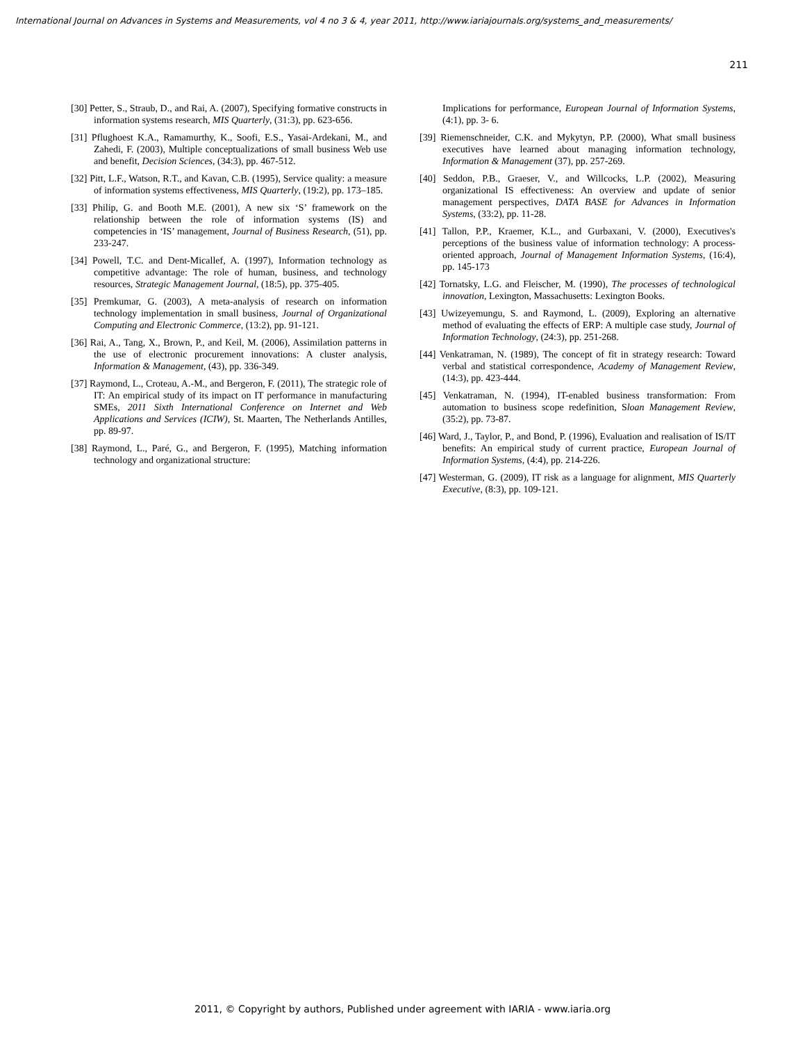International Journal on Advances in Systems and Measurements, vol 4 no 3 & 4, year 2011, http://www.iariajournals.org/systems_and_measurements/
211
[30] Petter, S., Straub, D., and Rai, A. (2007), Specifying formative constructs in information systems research, MIS Quarterly, (31:3), pp. 623-656.
[31] Pflughoest K.A., Ramamurthy, K., Soofi, E.S., Yasai-Ardekani, M., and Zahedi, F. (2003), Multiple conceptualizations of small business Web use and benefit, Decision Sciences, (34:3), pp. 467-512.
[32] Pitt, L.F., Watson, R.T., and Kavan, C.B. (1995), Service quality: a measure of information systems effectiveness, MIS Quarterly, (19:2), pp. 173–185.
[33] Philip, G. and Booth M.E. (2001), A new six ‘S’ framework on the relationship between the role of information systems (IS) and competencies in ‘IS’ management, Journal of Business Research, (51), pp. 233-247.
[34] Powell, T.C. and Dent-Micallef, A. (1997), Information technology as competitive advantage: The role of human, business, and technology resources, Strategic Management Journal, (18:5), pp. 375-405.
[35] Premkumar, G. (2003), A meta-analysis of research on information technology implementation in small business, Journal of Organizational Computing and Electronic Commerce, (13:2), pp. 91-121.
[36] Rai, A., Tang, X., Brown, P., and Keil, M. (2006), Assimilation patterns in the use of electronic procurement innovations: A cluster analysis, Information & Management, (43), pp. 336-349.
[37] Raymond, L., Croteau, A.-M., and Bergeron, F. (2011), The strategic role of IT: An empirical study of its impact on IT performance in manufacturing SMEs, 2011 Sixth International Conference on Internet and Web Applications and Services (ICIW), St. Maarten, The Netherlands Antilles, pp. 89-97.
[38] Raymond, L., Paré, G., and Bergeron, F. (1995), Matching information technology and organizational structure:
Implications for performance, European Journal of Information Systems, (4:1), pp. 3- 6.
[39] Riemenschneider, C.K. and Mykytyn, P.P. (2000), What small business executives have learned about managing information technology, Information & Management (37), pp. 257-269.
[40] Seddon, P.B., Graeser, V., and Willcocks, L.P. (2002), Measuring organizational IS effectiveness: An overview and update of senior management perspectives, DATA BASE for Advances in Information Systems, (33:2), pp. 11-28.
[41] Tallon, P.P., Kraemer, K.L., and Gurbaxani, V. (2000), Executives's perceptions of the business value of information technology: A process-oriented approach, Journal of Management Information Systems, (16:4), pp. 145-173
[42] Tornatsky, L.G. and Fleischer, M. (1990), The processes of technological innovation, Lexington, Massachusetts: Lexington Books.
[43] Uwizeyemungu, S. and Raymond, L. (2009), Exploring an alternative method of evaluating the effects of ERP: A multiple case study, Journal of Information Technology, (24:3), pp. 251-268.
[44] Venkatraman, N. (1989), The concept of fit in strategy research: Toward verbal and statistical correspondence, Academy of Management Review, (14:3), pp. 423-444.
[45] Venkatraman, N. (1994), IT-enabled business transformation: From automation to business scope redefinition, Sloan Management Review, (35:2), pp. 73-87.
[46] Ward, J., Taylor, P., and Bond, P. (1996), Evaluation and realisation of IS/IT benefits: An empirical study of current practice, European Journal of Information Systems, (4:4), pp. 214-226.
[47] Westerman, G. (2009), IT risk as a language for alignment, MIS Quarterly Executive, (8:3), pp. 109-121.
2011, © Copyright by authors, Published under agreement with IARIA - www.iaria.org